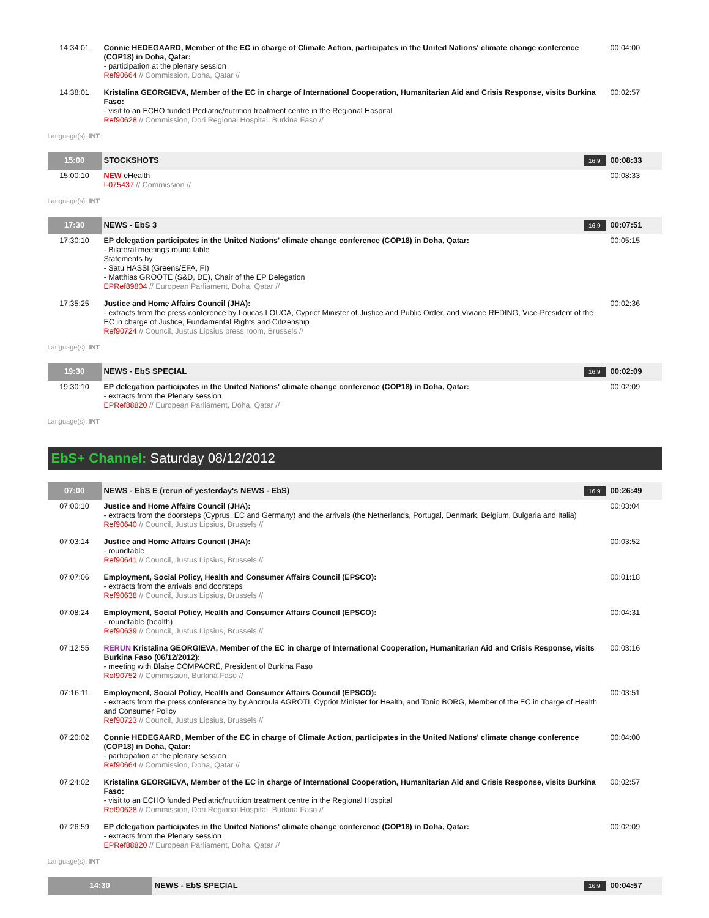| 14:34:01 | Connie HEDEGAARD, Member of the EC in charge of Climate Action, participates in the United Nations' climate change conference (COP18) in Doha, Qatar: - participation at the plenary session Ref90664 // Commission, Doha, Qatar // | 00:04:00 |
| 14:38:01 | Kristalina GEORGIEVA, Member of the EC in charge of International Cooperation, Humanitarian Aid and Crisis Response, visits Burkina Faso: - visit to an ECHO funded Pediatric/nutrition treatment centre in the Regional Hospital Ref90628 // Commission, Dori Regional Hospital, Burkina Faso // | 00:02:57 |
Language(s): INT
| 15:00 | STOCKSHOTS 16:9 | 00:08:33 |
| 15:00:10 | NEW eHealth I-075437 // Commission // | 00:08:33 |
Language(s): INT
| 17:30 | NEWS - EbS 3 16:9 | 00:07:51 |
| 17:30:10 | EP delegation participates in the United Nations' climate change conference (COP18) in Doha, Qatar: - Bilateral meetings round table Statements by - Satu HASSI (Greens/EFA, FI) - Matthias GROOTE (S&D, DE), Chair of the EP Delegation EPRef89804 // European Parliament, Doha, Qatar // | 00:05:15 |
| 17:35:25 | Justice and Home Affairs Council (JHA): - extracts from the press conference by Loucas LOUCA, Cypriot Minister of Justice and Public Order, and Viviane REDING, Vice-President of the EC in charge of Justice, Fundamental Rights and Citizenship Ref90724 // Council, Justus Lipsius press room, Brussels // | 00:02:36 |
Language(s): INT
| 19:30 | NEWS - EbS SPECIAL 16:9 | 00:02:09 |
| 19:30:10 | EP delegation participates in the United Nations' climate change conference (COP18) in Doha, Qatar: - extracts from the Plenary session EPRef88820 // European Parliament, Doha, Qatar // | 00:02:09 |
Language(s): INT
EbS+ Channel: Saturday 08/12/2012
| 07:00 | NEWS - EbS E (rerun of yesterday's NEWS - EbS) 16:9 | 00:26:49 |
| 07:00:10 | Justice and Home Affairs Council (JHA): - extracts from the doorsteps (Cyprus, EC and Germany) and the arrivals (the Netherlands, Portugal, Denmark, Belgium, Bulgaria and Italia) Ref90640 // Council, Justus Lipsius, Brussels // | 00:03:04 |
| 07:03:14 | Justice and Home Affairs Council (JHA): - roundtable Ref90641 // Council, Justus Lipsius, Brussels // | 00:03:52 |
| 07:07:06 | Employment, Social Policy, Health and Consumer Affairs Council (EPSCO): - extracts from the arrivals and doorsteps Ref90638 // Council, Justus Lipsius, Brussels // | 00:01:18 |
| 07:08:24 | Employment, Social Policy, Health and Consumer Affairs Council (EPSCO): - roundtable (health) Ref90639 // Council, Justus Lipsius, Brussels // | 00:04:31 |
| 07:12:55 | RERUN Kristalina GEORGIEVA, Member of the EC in charge of International Cooperation, Humanitarian Aid and Crisis Response, visits Burkina Faso (06/12/2012): - meeting with Blaise COMPAORÉ, President of Burkina Faso Ref90752 // Commission, Burkina Faso // | 00:03:16 |
| 07:16:11 | Employment, Social Policy, Health and Consumer Affairs Council (EPSCO): - extracts from the press conference by by Androula AGROTI, Cypriot Minister for Health, and Tonio BORG, Member of the EC in charge of Health and Consumer Policy Ref90723 // Council, Justus Lipsius, Brussels // | 00:03:51 |
| 07:20:02 | Connie HEDEGAARD, Member of the EC in charge of Climate Action, participates in the United Nations' climate change conference (COP18) in Doha, Qatar: - participation at the plenary session Ref90664 // Commission, Doha, Qatar // | 00:04:00 |
| 07:24:02 | Kristalina GEORGIEVA, Member of the EC in charge of International Cooperation, Humanitarian Aid and Crisis Response, visits Burkina Faso: - visit to an ECHO funded Pediatric/nutrition treatment centre in the Regional Hospital Ref90628 // Commission, Dori Regional Hospital, Burkina Faso // | 00:02:57 |
| 07:26:59 | EP delegation participates in the United Nations' climate change conference (COP18) in Doha, Qatar: - extracts from the Plenary session EPRef88820 // European Parliament, Doha, Qatar // | 00:02:09 |
Language(s): INT
| 14:30 | NEWS - EbS SPECIAL 16:9 | 00:04:57 |